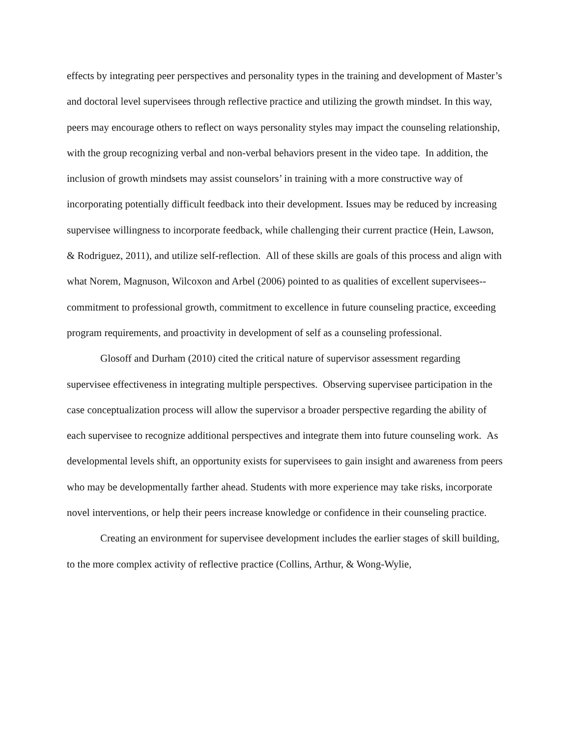effects by integrating peer perspectives and personality types in the training and development of Master’s and doctoral level supervisees through reflective practice and utilizing the growth mindset. In this way, peers may encourage others to reflect on ways personality styles may impact the counseling relationship, with the group recognizing verbal and non-verbal behaviors present in the video tape. In addition, the inclusion of growth mindsets may assist counselors’ in training with a more constructive way of incorporating potentially difficult feedback into their development. Issues may be reduced by increasing supervisee willingness to incorporate feedback, while challenging their current practice (Hein, Lawson, & Rodriguez, 2011), and utilize self-reflection. All of these skills are goals of this process and align with what Norem, Magnuson, Wilcoxon and Arbel (2006) pointed to as qualities of excellent supervisees--commitment to professional growth, commitment to excellence in future counseling practice, exceeding program requirements, and proactivity in development of self as a counseling professional.
Glosoff and Durham (2010) cited the critical nature of supervisor assessment regarding supervisee effectiveness in integrating multiple perspectives. Observing supervisee participation in the case conceptualization process will allow the supervisor a broader perspective regarding the ability of each supervisee to recognize additional perspectives and integrate them into future counseling work. As developmental levels shift, an opportunity exists for supervisees to gain insight and awareness from peers who may be developmentally farther ahead. Students with more experience may take risks, incorporate novel interventions, or help their peers increase knowledge or confidence in their counseling practice.
Creating an environment for supervisee development includes the earlier stages of skill building, to the more complex activity of reflective practice (Collins, Arthur, & Wong-Wylie,